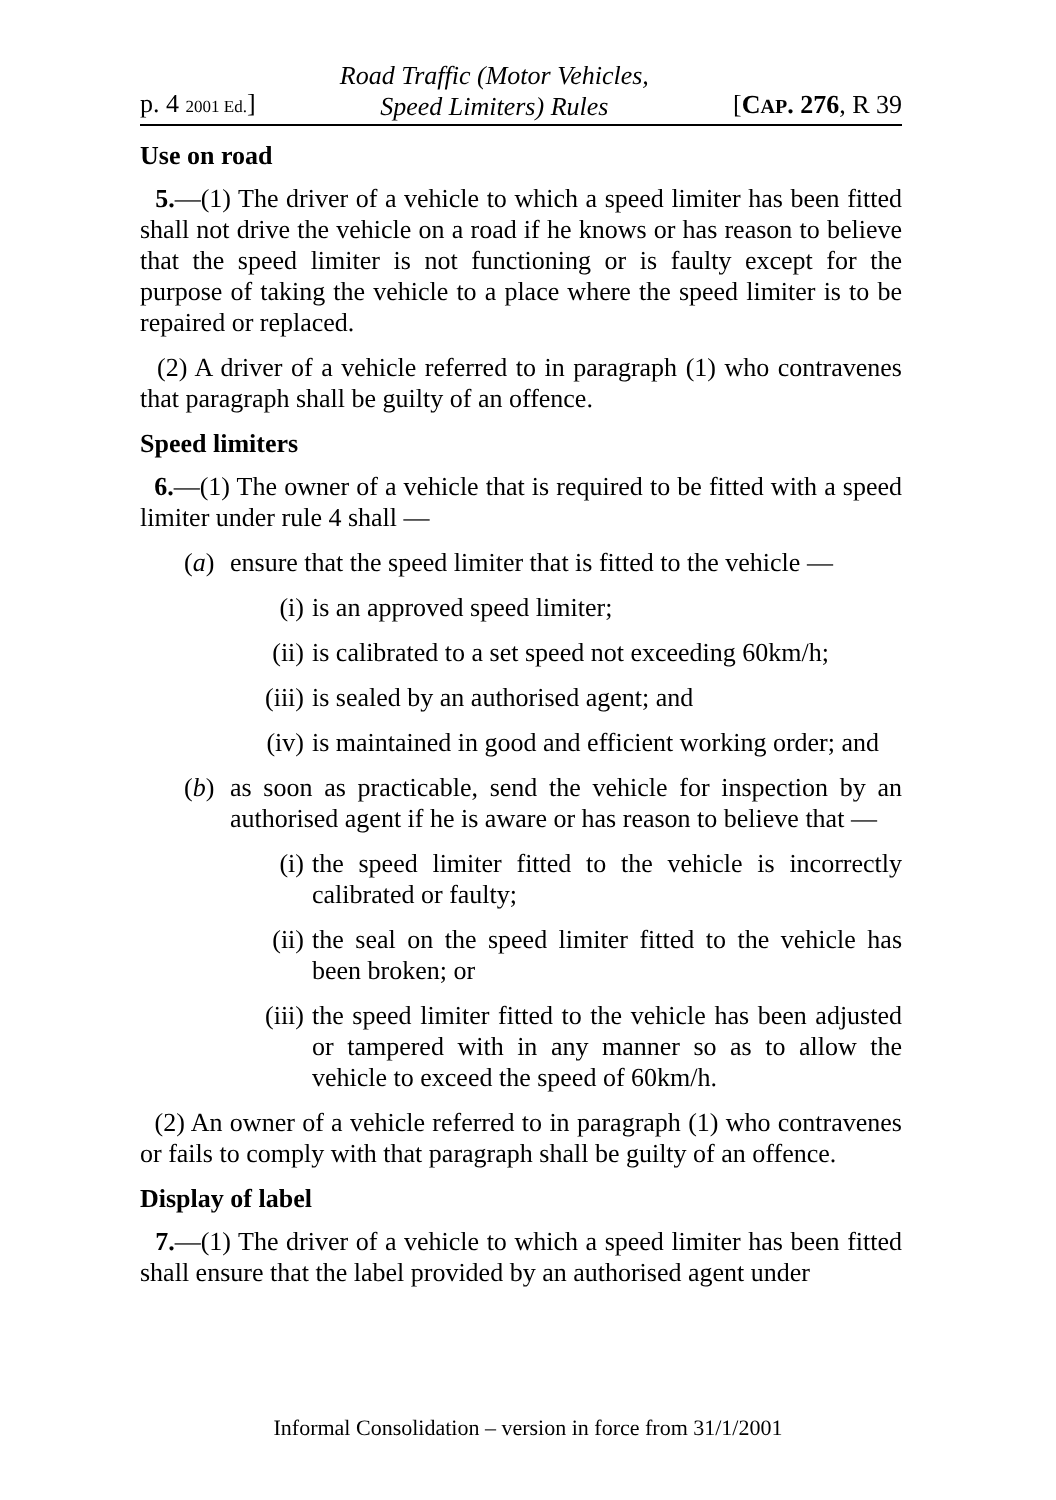p. 4 2001 Ed.] Road Traffic (Motor Vehicles,
Speed Limiters) Rules [CAP. 276, R 39
Use on road
5.—(1) The driver of a vehicle to which a speed limiter has been fitted shall not drive the vehicle on a road if he knows or has reason to believe that the speed limiter is not functioning or is faulty except for the purpose of taking the vehicle to a place where the speed limiter is to be repaired or replaced.
(2) A driver of a vehicle referred to in paragraph (1) who contravenes that paragraph shall be guilty of an offence.
Speed limiters
6.—(1) The owner of a vehicle that is required to be fitted with a speed limiter under rule 4 shall —
(a) ensure that the speed limiter that is fitted to the vehicle —
(i) is an approved speed limiter;
(ii) is calibrated to a set speed not exceeding 60km/h;
(iii) is sealed by an authorised agent; and
(iv) is maintained in good and efficient working order; and
(b) as soon as practicable, send the vehicle for inspection by an authorised agent if he is aware or has reason to believe that —
(i) the speed limiter fitted to the vehicle is incorrectly calibrated or faulty;
(ii) the seal on the speed limiter fitted to the vehicle has been broken; or
(iii) the speed limiter fitted to the vehicle has been adjusted or tampered with in any manner so as to allow the vehicle to exceed the speed of 60km/h.
(2) An owner of a vehicle referred to in paragraph (1) who contravenes or fails to comply with that paragraph shall be guilty of an offence.
Display of label
7.—(1) The driver of a vehicle to which a speed limiter has been fitted shall ensure that the label provided by an authorised agent under
Informal Consolidation – version in force from 31/1/2001